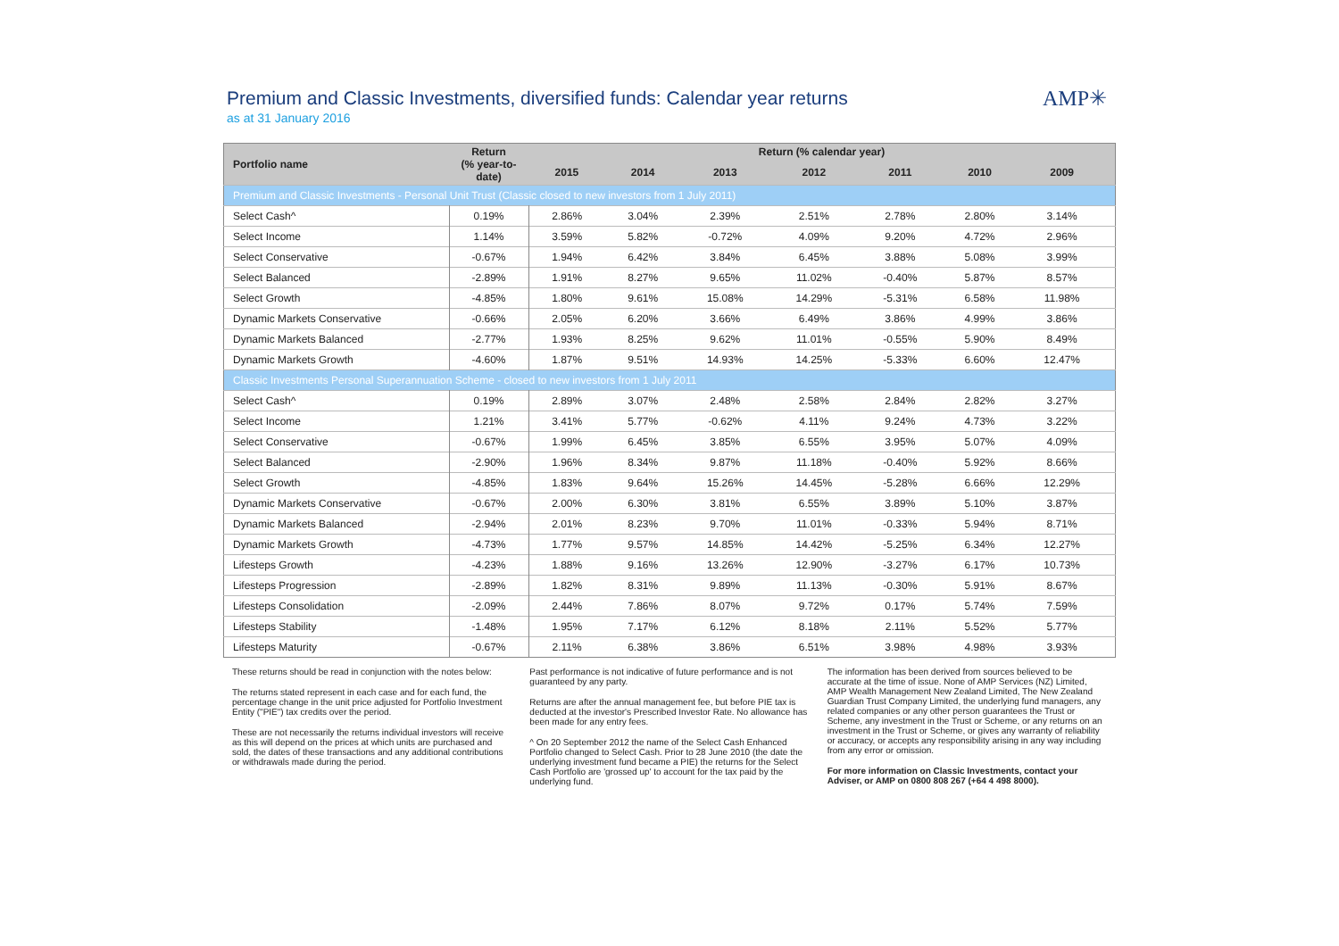Premium and Classic Investments, diversified funds: Calendar year returns
as at 31 January 2016
AMP✳
| Portfolio name | Return (% year-to-date) | Return (% calendar year) | | | | | | | |
| --- | --- | --- | --- | --- | --- | --- | --- | --- | --- |
| | | 2015 | 2014 | 2013 | 2012 | 2011 | 2010 | 2009 | |
| Premium and Classic Investments - Personal Unit Trust (Classic closed to new investors from 1 July 2011) | | | | | | | | | |
| Select Cash^ | 0.19% | 2.86% | 3.04% | 2.39% | 2.51% | 2.78% | 2.80% | 3.14% | |
| Select Income | 1.14% | 3.59% | 5.82% | -0.72% | 4.09% | 9.20% | 4.72% | 2.96% | |
| Select Conservative | -0.67% | 1.94% | 6.42% | 3.84% | 6.45% | 3.88% | 5.08% | 3.99% | |
| Select Balanced | -2.89% | 1.91% | 8.27% | 9.65% | 11.02% | -0.40% | 5.87% | 8.57% | |
| Select Growth | -4.85% | 1.80% | 9.61% | 15.08% | 14.29% | -5.31% | 6.58% | 11.98% | |
| Dynamic Markets Conservative | -0.66% | 2.05% | 6.20% | 3.66% | 6.49% | 3.86% | 4.99% | 3.86% | |
| Dynamic Markets Balanced | -2.77% | 1.93% | 8.25% | 9.62% | 11.01% | -0.55% | 5.90% | 8.49% | |
| Dynamic Markets Growth | -4.60% | 1.87% | 9.51% | 14.93% | 14.25% | -5.33% | 6.60% | 12.47% | |
| Classic Investments Personal Superannuation Scheme - closed to new investors from 1 July 2011 | | | | | | | | | |
| Select Cash^ | 0.19% | 2.89% | 3.07% | 2.48% | 2.58% | 2.84% | 2.82% | 3.27% | |
| Select Income | 1.21% | 3.41% | 5.77% | -0.62% | 4.11% | 9.24% | 4.73% | 3.22% | |
| Select Conservative | -0.67% | 1.99% | 6.45% | 3.85% | 6.55% | 3.95% | 5.07% | 4.09% | |
| Select Balanced | -2.90% | 1.96% | 8.34% | 9.87% | 11.18% | -0.40% | 5.92% | 8.66% | |
| Select Growth | -4.85% | 1.83% | 9.64% | 15.26% | 14.45% | -5.28% | 6.66% | 12.29% | |
| Dynamic Markets Conservative | -0.67% | 2.00% | 6.30% | 3.81% | 6.55% | 3.89% | 5.10% | 3.87% | |
| Dynamic Markets Balanced | -2.94% | 2.01% | 8.23% | 9.70% | 11.01% | -0.33% | 5.94% | 8.71% | |
| Dynamic Markets Growth | -4.73% | 1.77% | 9.57% | 14.85% | 14.42% | -5.25% | 6.34% | 12.27% | |
| Lifesteps Growth | -4.23% | 1.88% | 9.16% | 13.26% | 12.90% | -3.27% | 6.17% | 10.73% | |
| Lifesteps Progression | -2.89% | 1.82% | 8.31% | 9.89% | 11.13% | -0.30% | 5.91% | 8.67% | |
| Lifesteps Consolidation | -2.09% | 2.44% | 7.86% | 8.07% | 9.72% | 0.17% | 5.74% | 7.59% | |
| Lifesteps Stability | -1.48% | 1.95% | 7.17% | 6.12% | 8.18% | 2.11% | 5.52% | 5.77% | |
| Lifesteps Maturity | -0.67% | 2.11% | 6.38% | 3.86% | 6.51% | 3.98% | 4.98% | 3.93% | |
These returns should be read in conjunction with the notes below:
The returns stated represent in each case and for each fund, the percentage change in the unit price adjusted for Portfolio Investment Entity ("PIE") tax credits over the period.
These are not necessarily the returns individual investors will receive as this will depend on the prices at which units are purchased and sold, the dates of these transactions and any additional contributions or withdrawals made during the period.
Past performance is not indicative of future performance and is not guaranteed by any party.
Returns are after the annual management fee, but before PIE tax is deducted at the investor's Prescribed Investor Rate. No allowance has been made for any entry fees.
^ On 20 September 2012 the name of the Select Cash Enhanced Portfolio changed to Select Cash. Prior to 28 June 2010 (the date the underlying investment fund became a PIE) the returns for the Select Cash Portfolio are 'grossed up' to account for the tax paid by the underlying fund.
The information has been derived from sources believed to be accurate at the time of issue. None of AMP Services (NZ) Limited, AMP Wealth Management New Zealand Limited, The New Zealand Guardian Trust Company Limited, the underlying fund managers, any related companies or any other person guarantees the Trust or Scheme, any investment in the Trust or Scheme, or any returns on an investment in the Trust or Scheme, or gives any warranty of reliability or accuracy, or accepts any responsibility arising in any way including from any error or omission.
For more information on Classic Investments, contact your Adviser, or AMP on 0800 808 267 (+64 4 498 8000).